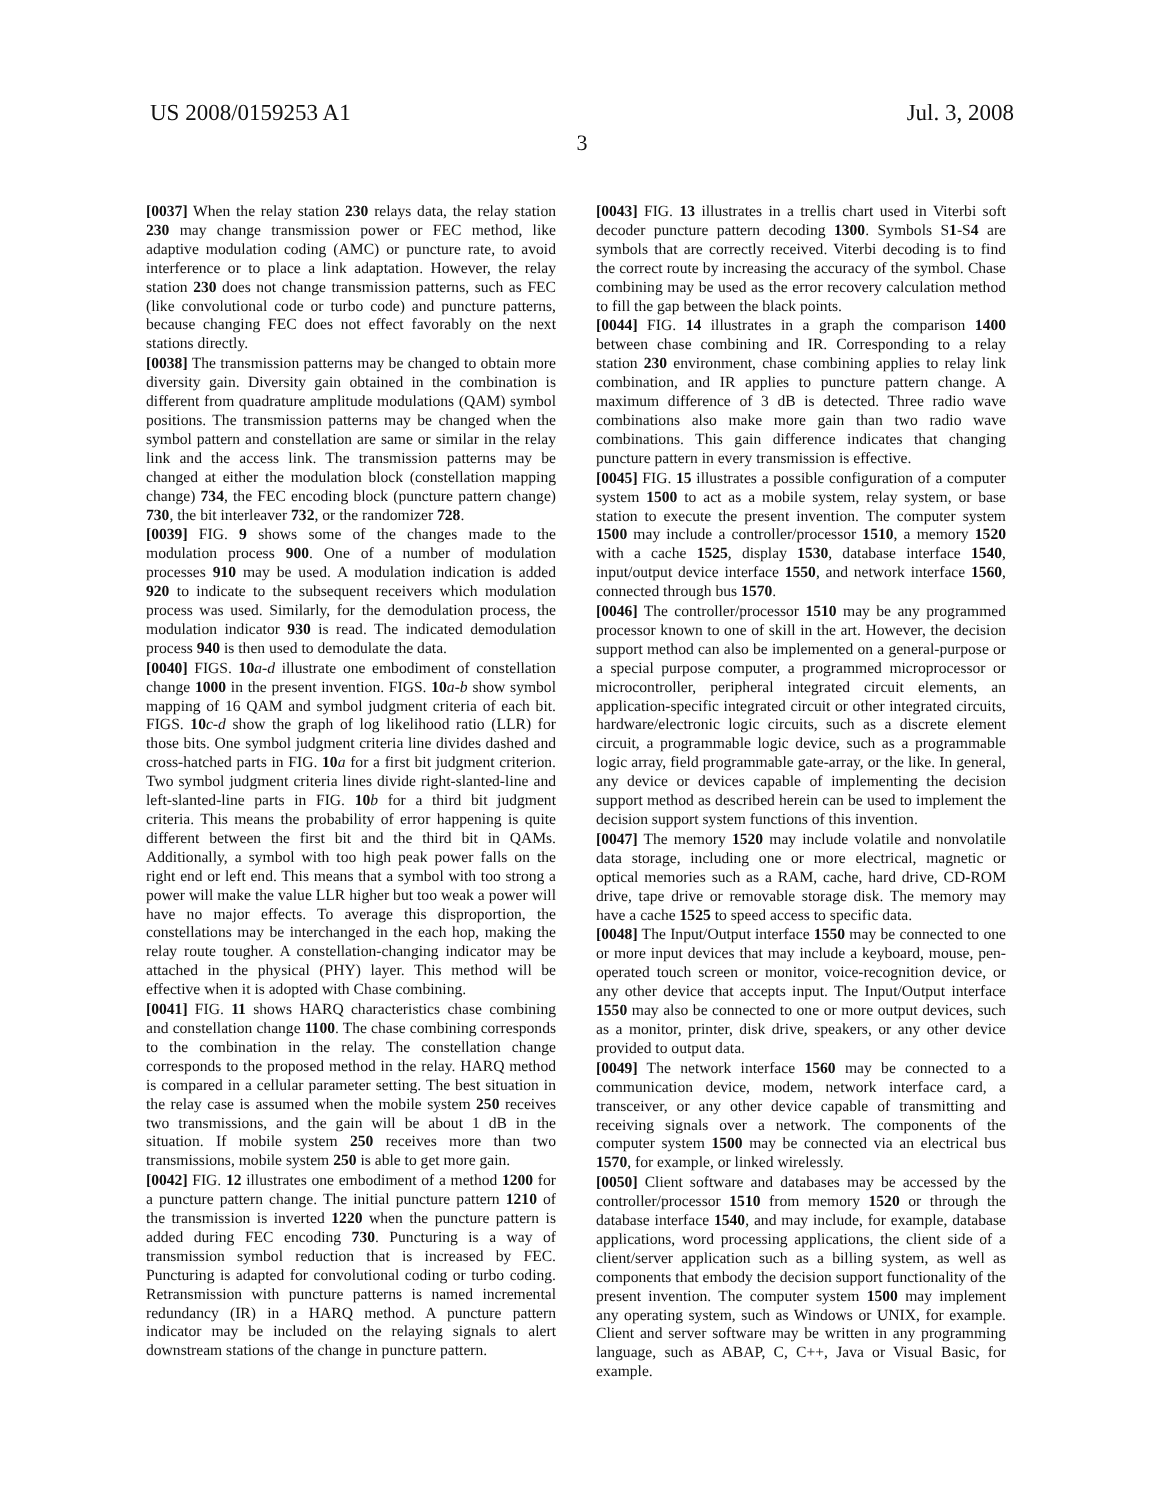US 2008/0159253 A1 Jul. 3, 2008
3
[0037] When the relay station 230 relays data, the relay station 230 may change transmission power or FEC method, like adaptive modulation coding (AMC) or puncture rate, to avoid interference or to place a link adaptation. However, the relay station 230 does not change transmission patterns, such as FEC (like convolutional code or turbo code) and puncture patterns, because changing FEC does not effect favorably on the next stations directly.
[0038] The transmission patterns may be changed to obtain more diversity gain. Diversity gain obtained in the combination is different from quadrature amplitude modulations (QAM) symbol positions. The transmission patterns may be changed when the symbol pattern and constellation are same or similar in the relay link and the access link. The transmission patterns may be changed at either the modulation block (constellation mapping change) 734, the FEC encoding block (puncture pattern change) 730, the bit interleaver 732, or the randomizer 728.
[0039] FIG. 9 shows some of the changes made to the modulation process 900. One of a number of modulation processes 910 may be used. A modulation indication is added 920 to indicate to the subsequent receivers which modulation process was used. Similarly, for the demodulation process, the modulation indicator 930 is read. The indicated demodulation process 940 is then used to demodulate the data.
[0040] FIGS. 10 a-d illustrate one embodiment of constellation change 1000 in the present invention. FIGS. 10 a-b show symbol mapping of 16 QAM and symbol judgment criteria of each bit. FIGS. 10 c-d show the graph of log likelihood ratio (LLR) for those bits. One symbol judgment criteria line divides dashed and cross-hatched parts in FIG. 10 a for a first bit judgment criterion. Two symbol judgment criteria lines divide right-slanted-line and left-slanted-line parts in FIG. 10 b for a third bit judgment criteria. This means the probability of error happening is quite different between the first bit and the third bit in QAMs. Additionally, a symbol with too high peak power falls on the right end or left end. This means that a symbol with too strong a power will make the value LLR higher but too weak a power will have no major effects. To average this disproportion, the constellations may be interchanged in the each hop, making the relay route tougher. A constellation-changing indicator may be attached in the physical (PHY) layer. This method will be effective when it is adopted with Chase combining.
[0041] FIG. 11 shows HARQ characteristics chase combining and constellation change 1100. The chase combining corresponds to the combination in the relay. The constellation change corresponds to the proposed method in the relay. HARQ method is compared in a cellular parameter setting. The best situation in the relay case is assumed when the mobile system 250 receives two transmissions, and the gain will be about 1 dB in the situation. If mobile system 250 receives more than two transmissions, mobile system 250 is able to get more gain.
[0042] FIG. 12 illustrates one embodiment of a method 1200 for a puncture pattern change. The initial puncture pattern 1210 of the transmission is inverted 1220 when the puncture pattern is added during FEC encoding 730. Puncturing is a way of transmission symbol reduction that is increased by FEC. Puncturing is adapted for convolutional coding or turbo coding. Retransmission with puncture patterns is named incremental redundancy (IR) in a HARQ method. A puncture pattern indicator may be included on the relaying signals to alert downstream stations of the change in puncture pattern.
[0043] FIG. 13 illustrates in a trellis chart used in Viterbi soft decoder puncture pattern decoding 1300. Symbols S1-S4 are symbols that are correctly received. Viterbi decoding is to find the correct route by increasing the accuracy of the symbol. Chase combining may be used as the error recovery calculation method to fill the gap between the black points.
[0044] FIG. 14 illustrates in a graph the comparison 1400 between chase combining and IR. Corresponding to a relay station 230 environment, chase combining applies to relay link combination, and IR applies to puncture pattern change. A maximum difference of 3 dB is detected. Three radio wave combinations also make more gain than two radio wave combinations. This gain difference indicates that changing puncture pattern in every transmission is effective.
[0045] FIG. 15 illustrates a possible configuration of a computer system 1500 to act as a mobile system, relay system, or base station to execute the present invention. The computer system 1500 may include a controller/processor 1510, a memory 1520 with a cache 1525, display 1530, database interface 1540, input/output device interface 1550, and network interface 1560, connected through bus 1570.
[0046] The controller/processor 1510 may be any programmed processor known to one of skill in the art. However, the decision support method can also be implemented on a general-purpose or a special purpose computer, a programmed microprocessor or microcontroller, peripheral integrated circuit elements, an application-specific integrated circuit or other integrated circuits, hardware/electronic logic circuits, such as a discrete element circuit, a programmable logic device, such as a programmable logic array, field programmable gate-array, or the like. In general, any device or devices capable of implementing the decision support method as described herein can be used to implement the decision support system functions of this invention.
[0047] The memory 1520 may include volatile and nonvolatile data storage, including one or more electrical, magnetic or optical memories such as a RAM, cache, hard drive, CD-ROM drive, tape drive or removable storage disk. The memory may have a cache 1525 to speed access to specific data.
[0048] The Input/Output interface 1550 may be connected to one or more input devices that may include a keyboard, mouse, pen-operated touch screen or monitor, voice-recognition device, or any other device that accepts input. The Input/Output interface 1550 may also be connected to one or more output devices, such as a monitor, printer, disk drive, speakers, or any other device provided to output data.
[0049] The network interface 1560 may be connected to a communication device, modem, network interface card, a transceiver, or any other device capable of transmitting and receiving signals over a network. The components of the computer system 1500 may be connected via an electrical bus 1570, for example, or linked wirelessly.
[0050] Client software and databases may be accessed by the controller/processor 1510 from memory 1520 or through the database interface 1540, and may include, for example, database applications, word processing applications, the client side of a client/server application such as a billing system, as well as components that embody the decision support functionality of the present invention. The computer system 1500 may implement any operating system, such as Windows or UNIX, for example. Client and server software may be written in any programming language, such as ABAP, C, C++, Java or Visual Basic, for example.